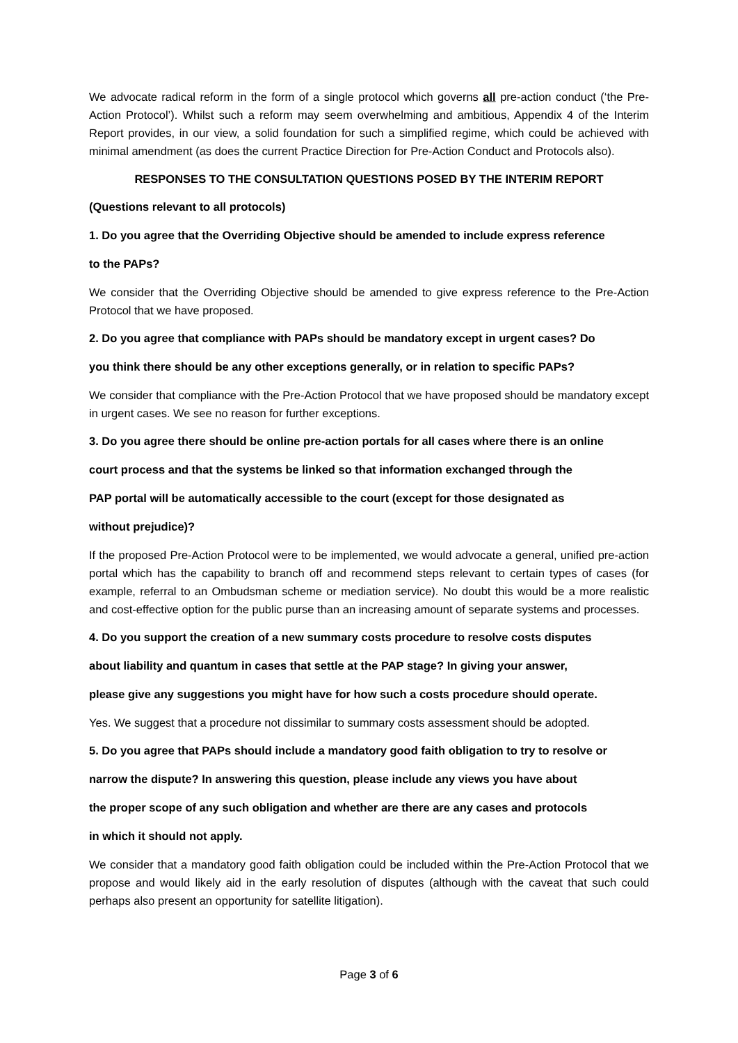We advocate radical reform in the form of a single protocol which governs all pre-action conduct (‘the Pre-Action Protocol’). Whilst such a reform may seem overwhelming and ambitious, Appendix 4 of the Interim Report provides, in our view, a solid foundation for such a simplified regime, which could be achieved with minimal amendment (as does the current Practice Direction for Pre-Action Conduct and Protocols also).
RESPONSES TO THE CONSULTATION QUESTIONS POSED BY THE INTERIM REPORT
(Questions relevant to all protocols)
1. Do you agree that the Overriding Objective should be amended to include express reference
to the PAPs?
We consider that the Overriding Objective should be amended to give express reference to the Pre-Action Protocol that we have proposed.
2. Do you agree that compliance with PAPs should be mandatory except in urgent cases? Do
you think there should be any other exceptions generally, or in relation to specific PAPs?
We consider that compliance with the Pre-Action Protocol that we have proposed should be mandatory except in urgent cases. We see no reason for further exceptions.
3. Do you agree there should be online pre-action portals for all cases where there is an online
court process and that the systems be linked so that information exchanged through the
PAP portal will be automatically accessible to the court (except for those designated as
without prejudice)?
If the proposed Pre-Action Protocol were to be implemented, we would advocate a general, unified pre-action portal which has the capability to branch off and recommend steps relevant to certain types of cases (for example, referral to an Ombudsman scheme or mediation service). No doubt this would be a more realistic and cost-effective option for the public purse than an increasing amount of separate systems and processes.
4. Do you support the creation of a new summary costs procedure to resolve costs disputes
about liability and quantum in cases that settle at the PAP stage? In giving your answer,
please give any suggestions you might have for how such a costs procedure should operate.
Yes. We suggest that a procedure not dissimilar to summary costs assessment should be adopted.
5. Do you agree that PAPs should include a mandatory good faith obligation to try to resolve or
narrow the dispute? In answering this question, please include any views you have about
the proper scope of any such obligation and whether are there are any cases and protocols
in which it should not apply.
We consider that a mandatory good faith obligation could be included within the Pre-Action Protocol that we propose and would likely aid in the early resolution of disputes (although with the caveat that such could perhaps also present an opportunity for satellite litigation).
Page 3 of 6